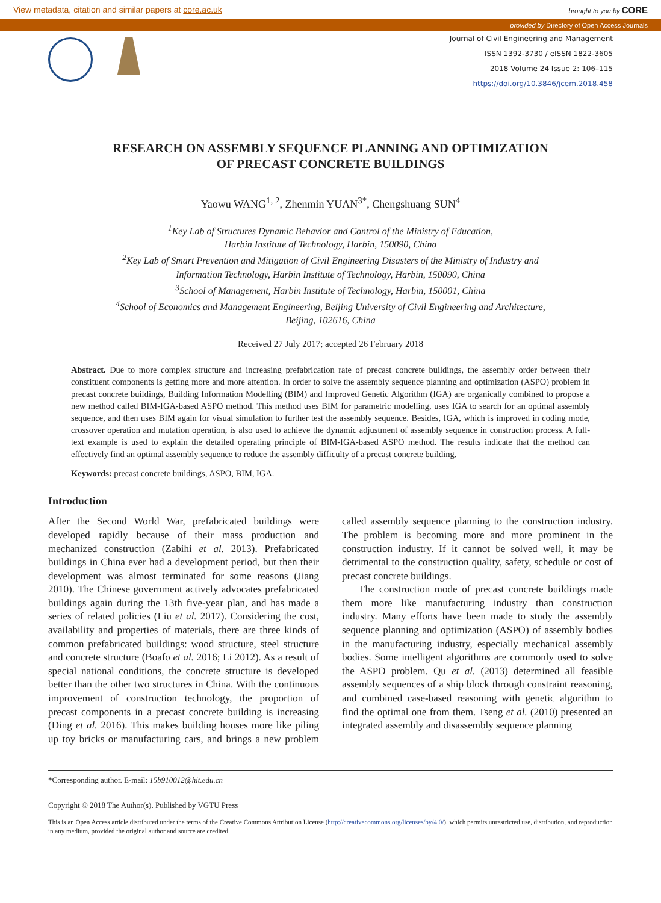View metadata, citation and similar papers at core.ac.uk brought to you by CORE
provided by Directory of Open Access Journals
Journal of Civil Engineering and Management
ISSN 1392-3730 / eISSN 1822-3605
2018 Volume 24 Issue 2: 106–115
https://doi.org/10.3846/jcem.2018.458
RESEARCH ON ASSEMBLY SEQUENCE PLANNING AND OPTIMIZATION
OF PRECAST CONCRETE BUILDINGS
Yaowu WANG<sup>1, 2</sup>, Zhenmin YUAN<sup>3*</sup>, Chengshuang SUN<sup>4</sup>
<sup>1</sup> Key Lab of Structures Dynamic Behavior and Control of the Ministry of Education,
Harbin Institute of Technology, Harbin, 150090, China
<sup>2</sup> Key Lab of Smart Prevention and Mitigation of Civil Engineering Disasters of the Ministry of Industry and
Information Technology, Harbin Institute of Technology, Harbin, 150090, China
<sup>3</sup> School of Management, Harbin Institute of Technology, Harbin, 150001, China
<sup>4</sup> School of Economics and Management Engineering, Beijing University of Civil Engineering and Architecture,
Beijing, 102616, China
Received 27 July 2017; accepted 26 February 2018
Abstract. Due to more complex structure and increasing prefabrication rate of precast concrete buildings, the assembly order between their constituent components is getting more and more attention. In order to solve the assembly sequence planning and optimization (ASPO) problem in precast concrete buildings, Building Information Modelling (BIM) and Improved Genetic Algorithm (IGA) are organically combined to propose a new method called BIM-IGA-based ASPO method. This method uses BIM for parametric modelling, uses IGA to search for an optimal assembly sequence, and then uses BIM again for visual simulation to further test the assembly sequence. Besides, IGA, which is improved in coding mode, crossover operation and mutation operation, is also used to achieve the dynamic adjustment of assembly sequence in construction process. A full-text example is used to explain the detailed operating principle of BIM-IGA-based ASPO method. The results indicate that the method can effectively find an optimal assembly sequence to reduce the assembly difficulty of a precast concrete building.
Keywords: precast concrete buildings, ASPO, BIM, IGA.
Introduction
After the Second World War, prefabricated buildings were developed rapidly because of their mass production and mechanized construction (Zabihi et al. 2013). Prefabricated buildings in China ever had a development period, but then their development was almost terminated for some reasons (Jiang 2010). The Chinese government actively advocates prefabricated buildings again during the 13th five-year plan, and has made a series of related policies (Liu et al. 2017). Considering the cost, availability and properties of materials, there are three kinds of common prefabricated buildings: wood structure, steel structure and concrete structure (Boafo et al. 2016; Li 2012). As a result of special national conditions, the concrete structure is developed better than the other two structures in China. With the continuous improvement of construction technology, the proportion of precast components in a precast concrete building is increasing (Ding et al. 2016). This makes building houses more like piling up toy bricks or manufacturing cars, and brings a new problem called assembly sequence planning to the construction industry. The problem is becoming more and more prominent in the construction industry. If it cannot be solved well, it may be detrimental to the construction quality, safety, schedule or cost of precast concrete buildings.
The construction mode of precast concrete buildings made them more like manufacturing industry than construction industry. Many efforts have been made to study the assembly sequence planning and optimization (ASPO) of assembly bodies in the manufacturing industry, especially mechanical assembly bodies. Some intelligent algorithms are commonly used to solve the ASPO problem. Qu et al. (2013) determined all feasible assembly sequences of a ship block through constraint reasoning, and combined case-based reasoning with genetic algorithm to find the optimal one from them. Tseng et al. (2010) presented an integrated assembly and disassembly sequence planning
*Corresponding author. E-mail: 15b910012@hit.edu.cn
Copyright © 2018 The Author(s). Published by VGTU Press
This is an Open Access article distributed under the terms of the Creative Commons Attribution License (http://creativecommons.org/licenses/by/4.0/), which permits unrestricted use, distribution, and reproduction in any medium, provided the original author and source are credited.